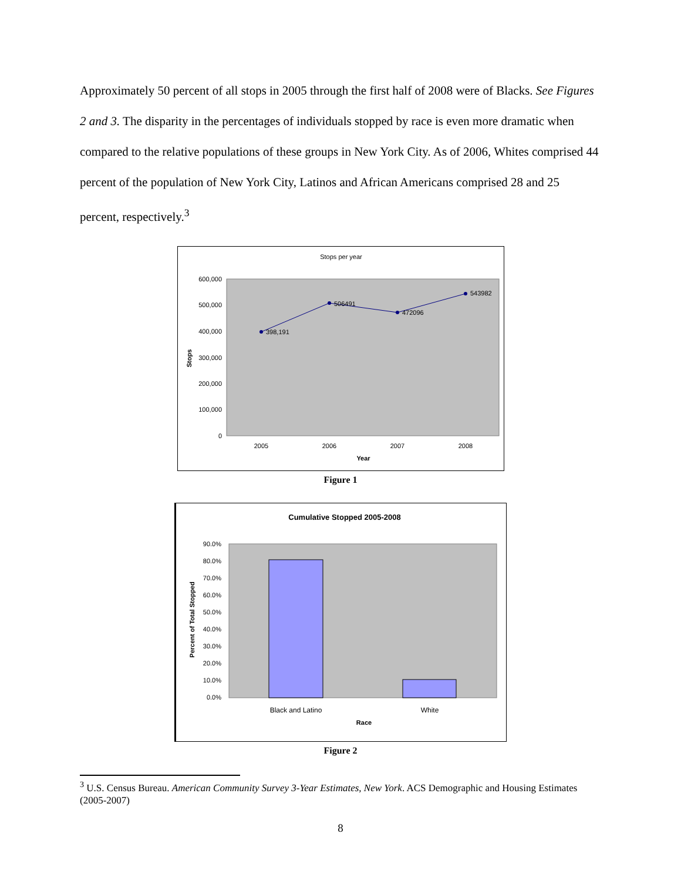Approximately 50 percent of all stops in 2005 through the first half of 2008 were of Blacks. See Figures 2 and 3. The disparity in the percentages of individuals stopped by race is even more dramatic when compared to the relative populations of these groups in New York City. As of 2006, Whites comprised 44 percent of the population of New York City, Latinos and African Americans comprised 28 and 25 percent, respectively.<sup>3</sup>
Stops per year
600,000
500,000
400,000
300,000
200,000
100,000
0
Stops
398,191
506491
472096
543982
2005
2006
2007
2008
Year
Figure 1
Cumulative Stopped 2005-2008
90.0%
80.0%
70.0%
60.0%
50.0%
40.0%
30.0%
20.0%
10.0%
0.0%
Percent of Total Stopped
Black and Latino
White
Race
Figure 2
<sup>3</sup> U.S. Census Bureau. American Community Survey 3-Year Estimates, New York. ACS Demographic and Housing Estimates (2005-2007)
8